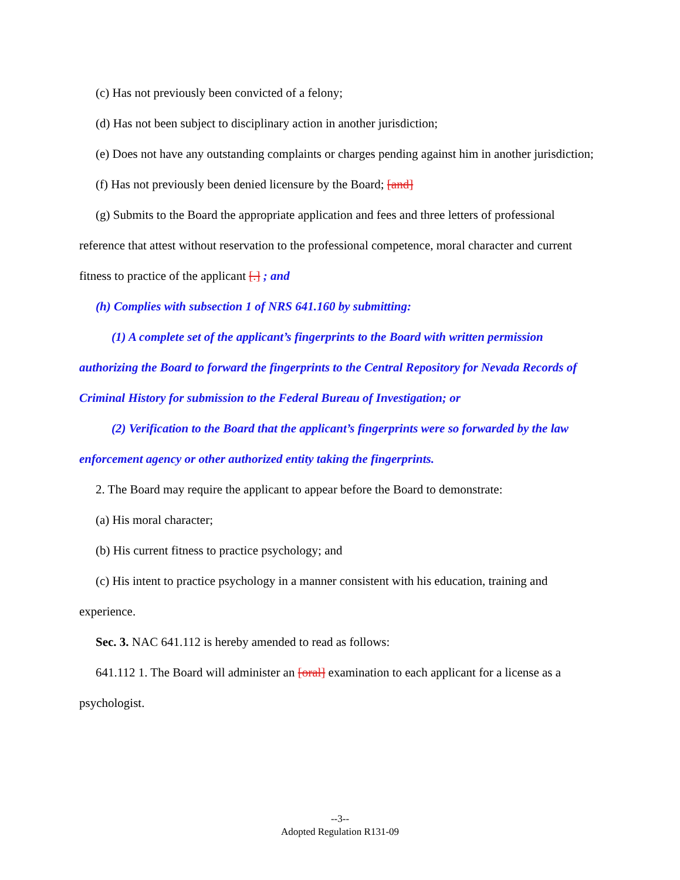(c) Has not previously been convicted of a felony;
(d) Has not been subject to disciplinary action in another jurisdiction;
(e) Does not have any outstanding complaints or charges pending against him in another jurisdiction;
(f) Has not previously been denied licensure by the Board; [and]
(g) Submits to the Board the appropriate application and fees and three letters of professional reference that attest without reservation to the professional competence, moral character and current fitness to practice of the applicant [.] ; and
(h) Complies with subsection 1 of NRS 641.160 by submitting:
(1) A complete set of the applicant’s fingerprints to the Board with written permission authorizing the Board to forward the fingerprints to the Central Repository for Nevada Records of Criminal History for submission to the Federal Bureau of Investigation; or
(2) Verification to the Board that the applicant’s fingerprints were so forwarded by the law enforcement agency or other authorized entity taking the fingerprints.
2. The Board may require the applicant to appear before the Board to demonstrate:
(a) His moral character;
(b) His current fitness to practice psychology; and
(c) His intent to practice psychology in a manner consistent with his education, training and experience.
Sec. 3. NAC 641.112 is hereby amended to read as follows:
641.112 1. The Board will administer an [oral] examination to each applicant for a license as a psychologist.
--3--
Adopted Regulation R131-09